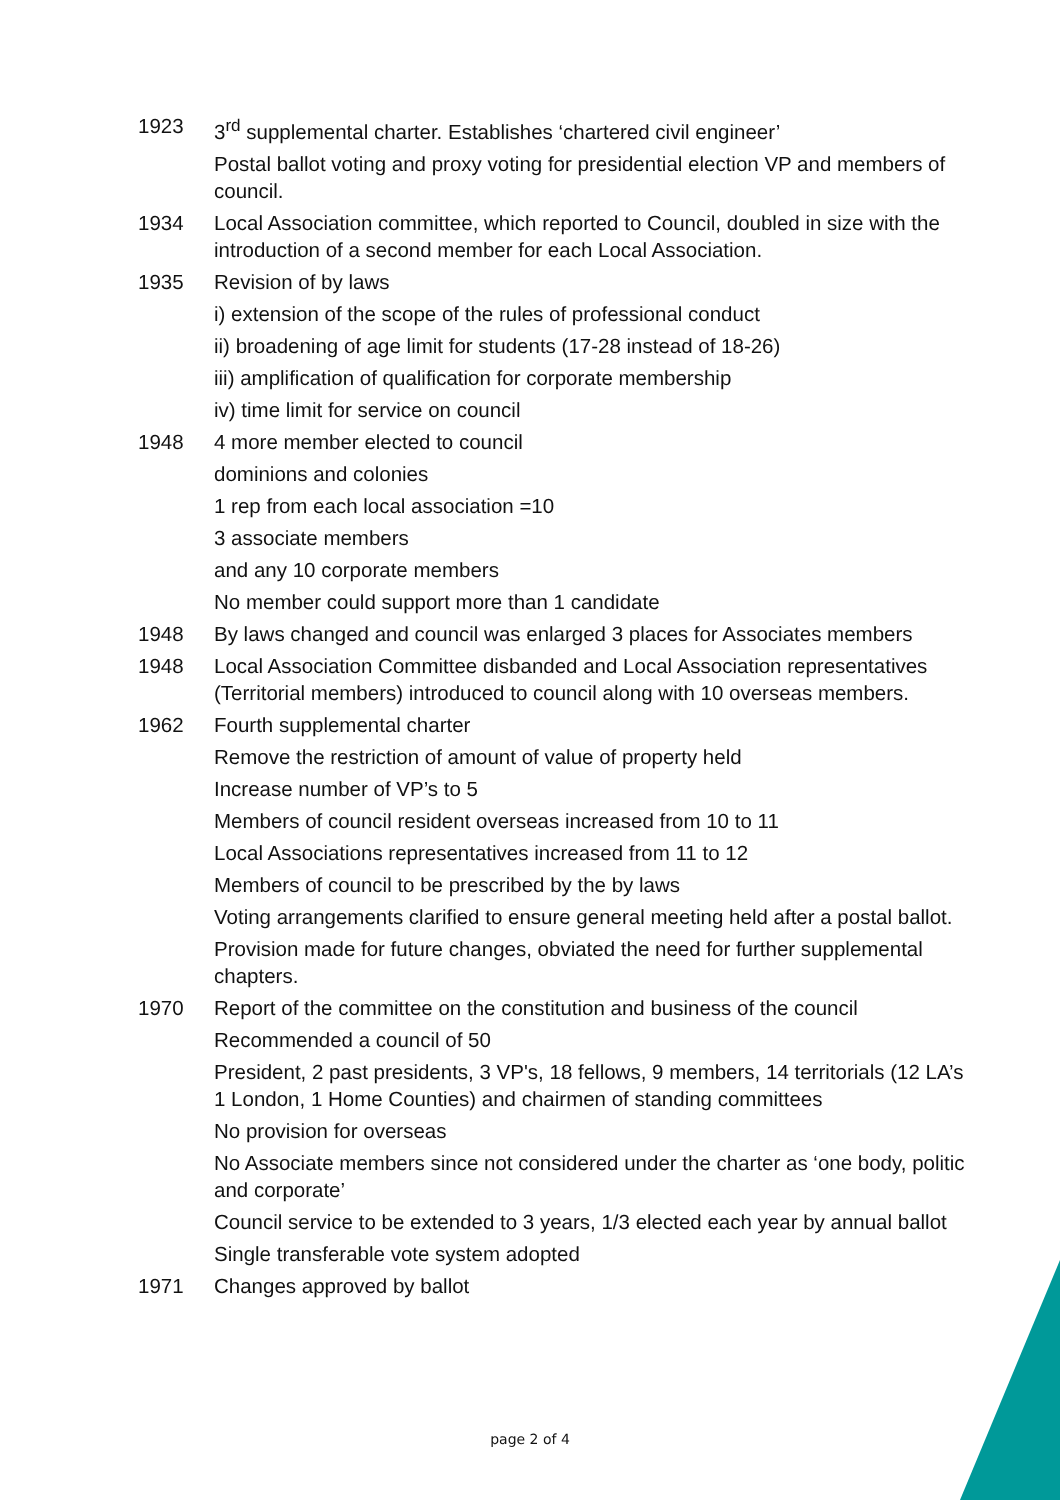1923 3<sup>rd</sup> supplemental charter. Establishes ‘chartered civil engineer’
Postal ballot voting and proxy voting for presidential election VP and members of council.
1934 Local Association committee, which reported to Council, doubled in size with the introduction of a second member for each Local Association.
1935 Revision of by laws
i) extension of the scope of the rules of professional conduct
ii) broadening of age limit for students (17-28 instead of 18-26)
iii) amplification of qualification for corporate membership
iv) time limit for service on council
1948 4 more member elected to council
dominions and colonies
1 rep from each local association =10
3 associate members
and any 10 corporate members
No member could support more than 1 candidate
1948 By laws changed and council was enlarged 3 places for Associates members
1948 Local Association Committee disbanded and Local Association representatives (Territorial members) introduced to council along with 10 overseas members.
1962 Fourth supplemental charter
Remove the restriction of amount of value of property held
Increase number of VP’s to 5
Members of council resident overseas increased from 10 to 11
Local Associations representatives increased from 11 to 12
Members of council to be prescribed by the by laws
Voting arrangements clarified to ensure general meeting held after a postal ballot.
Provision made for future changes, obviated the need for further supplemental chapters.
1970 Report of the committee on the constitution and business of the council
Recommended a council of 50
President, 2 past presidents, 3 VP's, 18 fellows, 9 members, 14 territorials (12 LA’s 1 London, 1 Home Counties) and chairmen of standing committees
No provision for overseas
No Associate members since not considered under the charter as ‘one body, politic and corporate’
Council service to be extended to 3 years, 1/3 elected each year by annual ballot
Single transferable vote system adopted
1971 Changes approved by ballot
page 2 of 4